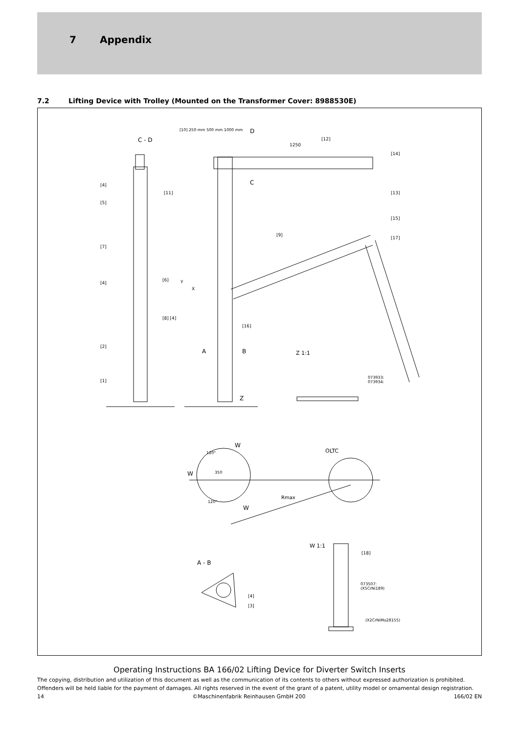7 Appendix
7.2 Lifting Device with Trolley (Mounted on the Transformer Cover: 8988530E)
C - D
D
C
1250
[10] 250 mm 500 mm 1000 mm
[4]
[5]
[11]
[7]
[6]
[4]
[8] [4]
[2]
[1]
[12]
[14]
[13]
[15]
[17]
[9]
[16]
X
Y
A B
Z
Z 1:1
073933:
073934:
W
OLTC
W
120°
350
120°
Rmax
W
W 1:1
[18]
A - B
073507:
(X5CrNi189)
[4]
[3]
(X2CrNiMo28155)
Operating Instructions BA 166/02 Lifting Device for Diverter Switch Inserts
The copying, distribution and utilization of this document as well as the communication of its contents to others without expressed authorization is prohibited. Offenders will be held liable for the payment of damages. All rights reserved in the event of the grant of a patent, utility model or ornamental design registration.
14 ©Maschinenfabrik Reinhausen GmbH 200 166/02 EN